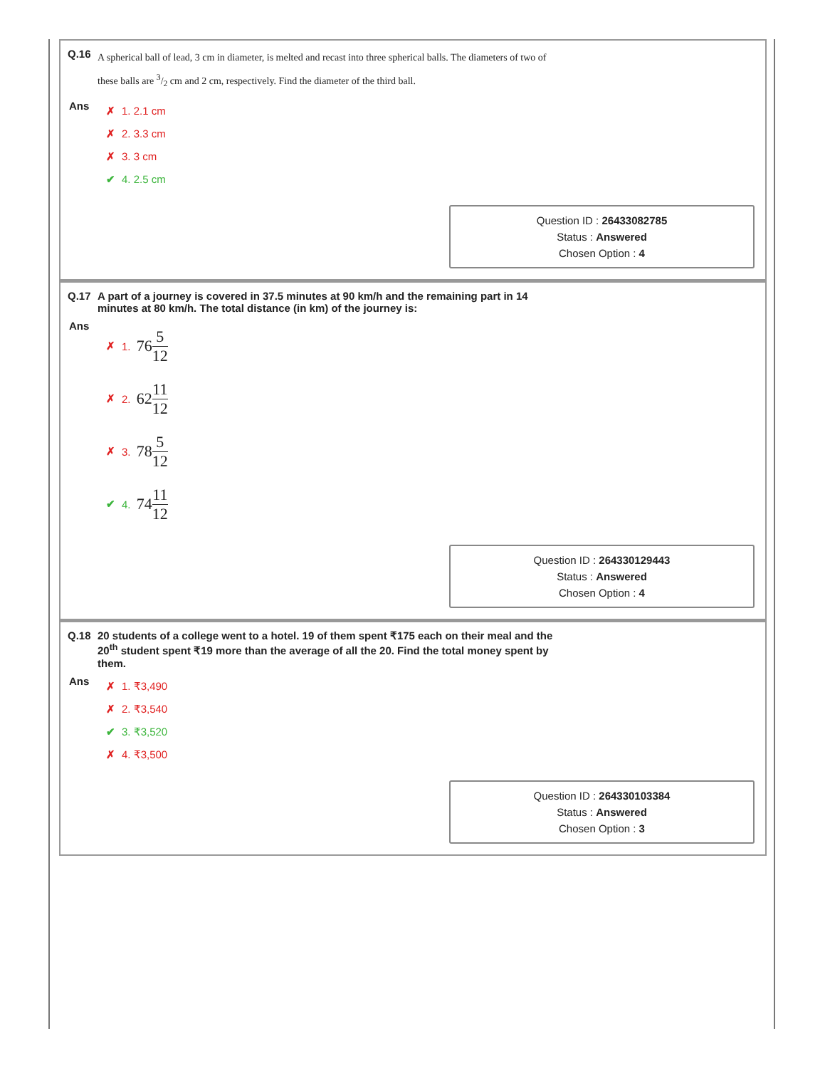Q.16
A spherical ball of lead, 3 cm in diameter, is melted and recast into three spherical balls. The diameters of two of these balls are 3/2 cm and 2 cm, respectively. Find the diameter of the third ball.
Ans
✗ 1. 2.1 cm
✗ 2. 3.3 cm
✗ 3. 3 cm
✔ 4. 2.5 cm
Question ID : 26433082785
Status : Answered
Chosen Option : 4
Q.17 A part of a journey is covered in 37.5 minutes at 90 km/h and the remaining part in 14 minutes at 80 km/h. The total distance (in km) of the journey is:
Ans
✗ 1. 76 5 12
✗ 2. 62 11 12
✗ 3. 78 5 12
✔ 4. 74 11 12
Question ID : 264330129443
Status : Answered
Chosen Option : 4
Q.18 20 students of a college went to a hotel. 19 of them spent ₹175 each on their meal and the 20<sup>th</sup> student spent ₹19 more than the average of all the 20. Find the total money spent by them.
Ans
✗ 1. ₹3,490
✗ 2. ₹3,540
✔ 3. ₹3,520
✗ 4. ₹3,500
Question ID : 264330103384
Status : Answered
Chosen Option : 3